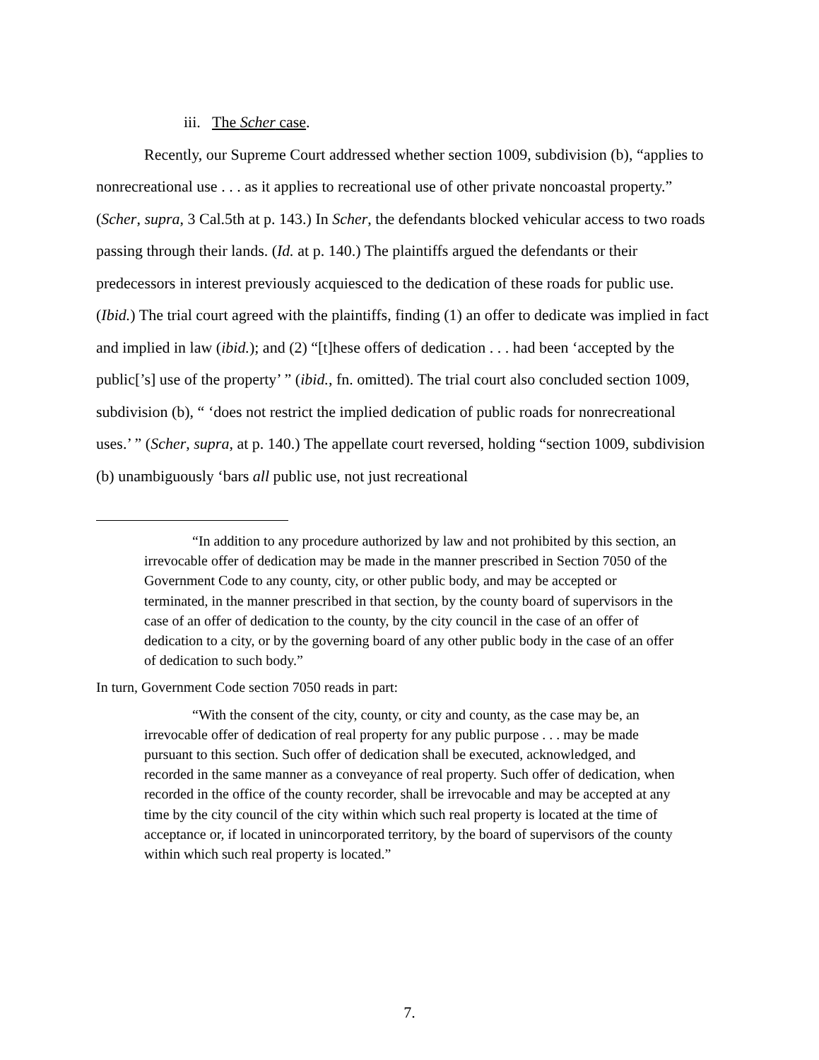iii. The Scher case.
Recently, our Supreme Court addressed whether section 1009, subdivision (b), “applies to nonrecreational use . . . as it applies to recreational use of other private noncoastal property.” (Scher, supra, 3 Cal.5th at p. 143.) In Scher, the defendants blocked vehicular access to two roads passing through their lands. (Id. at p. 140.) The plaintiffs argued the defendants or their predecessors in interest previously acquiesced to the dedication of these roads for public use. (Ibid.) The trial court agreed with the plaintiffs, finding (1) an offer to dedicate was implied in fact and implied in law (ibid.); and (2) “[t]hese offers of dedication . . . had been ‘accepted by the public[’s] use of the property’ ” (ibid., fn. omitted). The trial court also concluded section 1009, subdivision (b), “ ‘does not restrict the implied dedication of public roads for nonrecreational uses.’ ” (Scher, supra, at p. 140.) The appellate court reversed, holding “section 1009, subdivision (b) unambiguously ‘bars all public use, not just recreational
“In addition to any procedure authorized by law and not prohibited by this section, an irrevocable offer of dedication may be made in the manner prescribed in Section 7050 of the Government Code to any county, city, or other public body, and may be accepted or terminated, in the manner prescribed in that section, by the county board of supervisors in the case of an offer of dedication to the county, by the city council in the case of an offer of dedication to a city, or by the governing board of any other public body in the case of an offer of dedication to such body.”
In turn, Government Code section 7050 reads in part:
“With the consent of the city, county, or city and county, as the case may be, an irrevocable offer of dedication of real property for any public purpose . . . may be made pursuant to this section. Such offer of dedication shall be executed, acknowledged, and recorded in the same manner as a conveyance of real property. Such offer of dedication, when recorded in the office of the county recorder, shall be irrevocable and may be accepted at any time by the city council of the city within which such real property is located at the time of acceptance or, if located in unincorporated territory, by the board of supervisors of the county within which such real property is located.”
7.